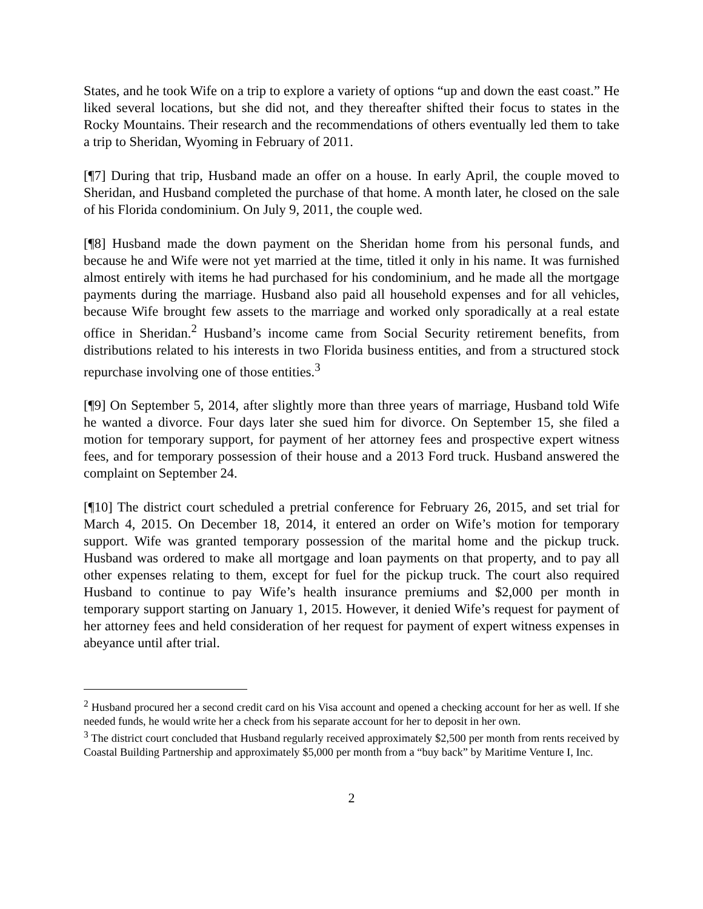States, and he took Wife on a trip to explore a variety of options “up and down the east coast.” He liked several locations, but she did not, and they thereafter shifted their focus to states in the Rocky Mountains. Their research and the recommendations of others eventually led them to take a trip to Sheridan, Wyoming in February of 2011.
[¶7] During that trip, Husband made an offer on a house. In early April, the couple moved to Sheridan, and Husband completed the purchase of that home. A month later, he closed on the sale of his Florida condominium. On July 9, 2011, the couple wed.
[¶8] Husband made the down payment on the Sheridan home from his personal funds, and because he and Wife were not yet married at the time, titled it only in his name. It was furnished almost entirely with items he had purchased for his condominium, and he made all the mortgage payments during the marriage. Husband also paid all household expenses and for all vehicles, because Wife brought few assets to the marriage and worked only sporadically at a real estate office in Sheridan.<sup>2</sup> Husband’s income came from Social Security retirement benefits, from distributions related to his interests in two Florida business entities, and from a structured stock repurchase involving one of those entities.<sup>3</sup>
[¶9] On September 5, 2014, after slightly more than three years of marriage, Husband told Wife he wanted a divorce. Four days later she sued him for divorce. On September 15, she filed a motion for temporary support, for payment of her attorney fees and prospective expert witness fees, and for temporary possession of their house and a 2013 Ford truck. Husband answered the complaint on September 24.
[¶10] The district court scheduled a pretrial conference for February 26, 2015, and set trial for March 4, 2015. On December 18, 2014, it entered an order on Wife’s motion for temporary support. Wife was granted temporary possession of the marital home and the pickup truck. Husband was ordered to make all mortgage and loan payments on that property, and to pay all other expenses relating to them, except for fuel for the pickup truck. The court also required Husband to continue to pay Wife’s health insurance premiums and $2,000 per month in temporary support starting on January 1, 2015. However, it denied Wife’s request for payment of her attorney fees and held consideration of her request for payment of expert witness expenses in abeyance until after trial.
<sup>2</sup> Husband procured her a second credit card on his Visa account and opened a checking account for her as well. If she needed funds, he would write her a check from his separate account for her to deposit in her own.
<sup>3</sup> The district court concluded that Husband regularly received approximately $2,500 per month from rents received by Coastal Building Partnership and approximately $5,000 per month from a “buy back” by Maritime Venture I, Inc.
2